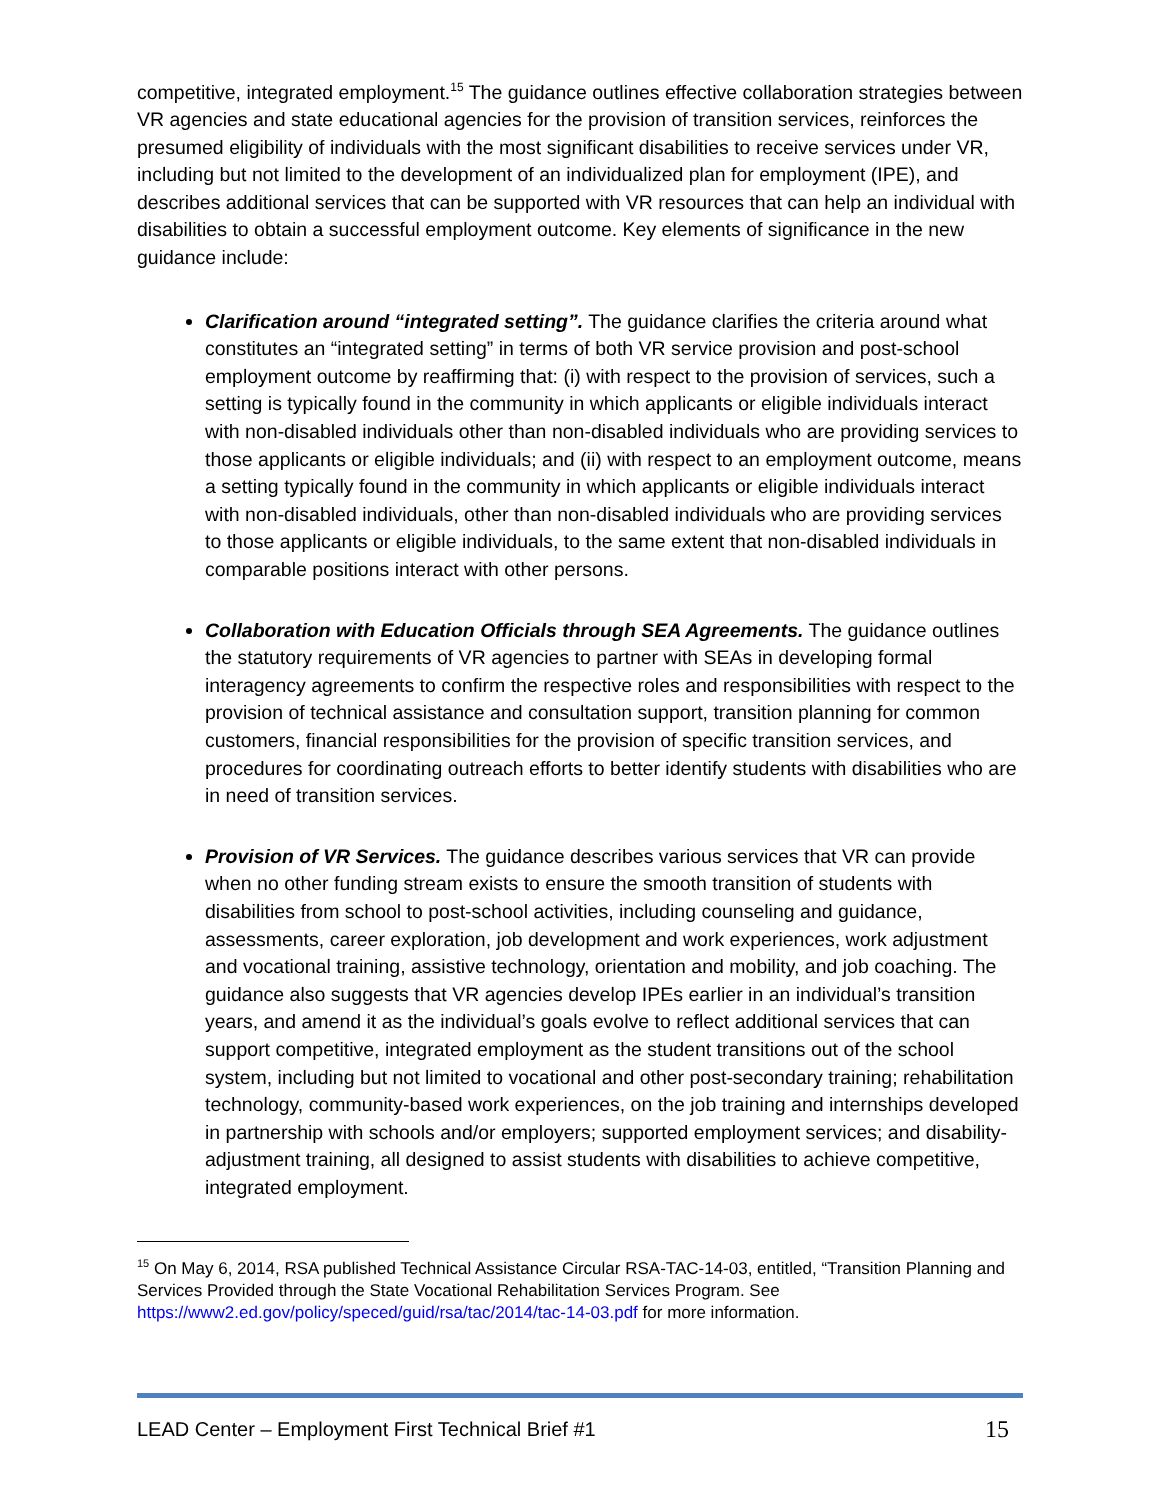competitive, integrated employment.<sup>15</sup> The guidance outlines effective collaboration strategies between VR agencies and state educational agencies for the provision of transition services, reinforces the presumed eligibility of individuals with the most significant disabilities to receive services under VR, including but not limited to the development of an individualized plan for employment (IPE), and describes additional services that can be supported with VR resources that can help an individual with disabilities to obtain a successful employment outcome. Key elements of significance in the new guidance include:
Clarification around “integrated setting”. The guidance clarifies the criteria around what constitutes an “integrated setting” in terms of both VR service provision and post-school employment outcome by reaffirming that: (i) with respect to the provision of services, such a setting is typically found in the community in which applicants or eligible individuals interact with non-disabled individuals other than non-disabled individuals who are providing services to those applicants or eligible individuals; and (ii) with respect to an employment outcome, means a setting typically found in the community in which applicants or eligible individuals interact with non-disabled individuals, other than non-disabled individuals who are providing services to those applicants or eligible individuals, to the same extent that non-disabled individuals in comparable positions interact with other persons.
Collaboration with Education Officials through SEA Agreements. The guidance outlines the statutory requirements of VR agencies to partner with SEAs in developing formal interagency agreements to confirm the respective roles and responsibilities with respect to the provision of technical assistance and consultation support, transition planning for common customers, financial responsibilities for the provision of specific transition services, and procedures for coordinating outreach efforts to better identify students with disabilities who are in need of transition services.
Provision of VR Services. The guidance describes various services that VR can provide when no other funding stream exists to ensure the smooth transition of students with disabilities from school to post-school activities, including counseling and guidance, assessments, career exploration, job development and work experiences, work adjustment and vocational training, assistive technology, orientation and mobility, and job coaching. The guidance also suggests that VR agencies develop IPEs earlier in an individual’s transition years, and amend it as the individual’s goals evolve to reflect additional services that can support competitive, integrated employment as the student transitions out of the school system, including but not limited to vocational and other post-secondary training; rehabilitation technology, community-based work experiences, on the job training and internships developed in partnership with schools and/or employers; supported employment services; and disability-adjustment training, all designed to assist students with disabilities to achieve competitive, integrated employment.
<sup>15</sup> On May 6, 2014, RSA published Technical Assistance Circular RSA-TAC-14-03, entitled, “Transition Planning and Services Provided through the State Vocational Rehabilitation Services Program. See https://www2.ed.gov/policy/speced/guid/rsa/tac/2014/tac-14-03.pdf for more information.
LEAD Center – Employment First Technical Brief #1 15